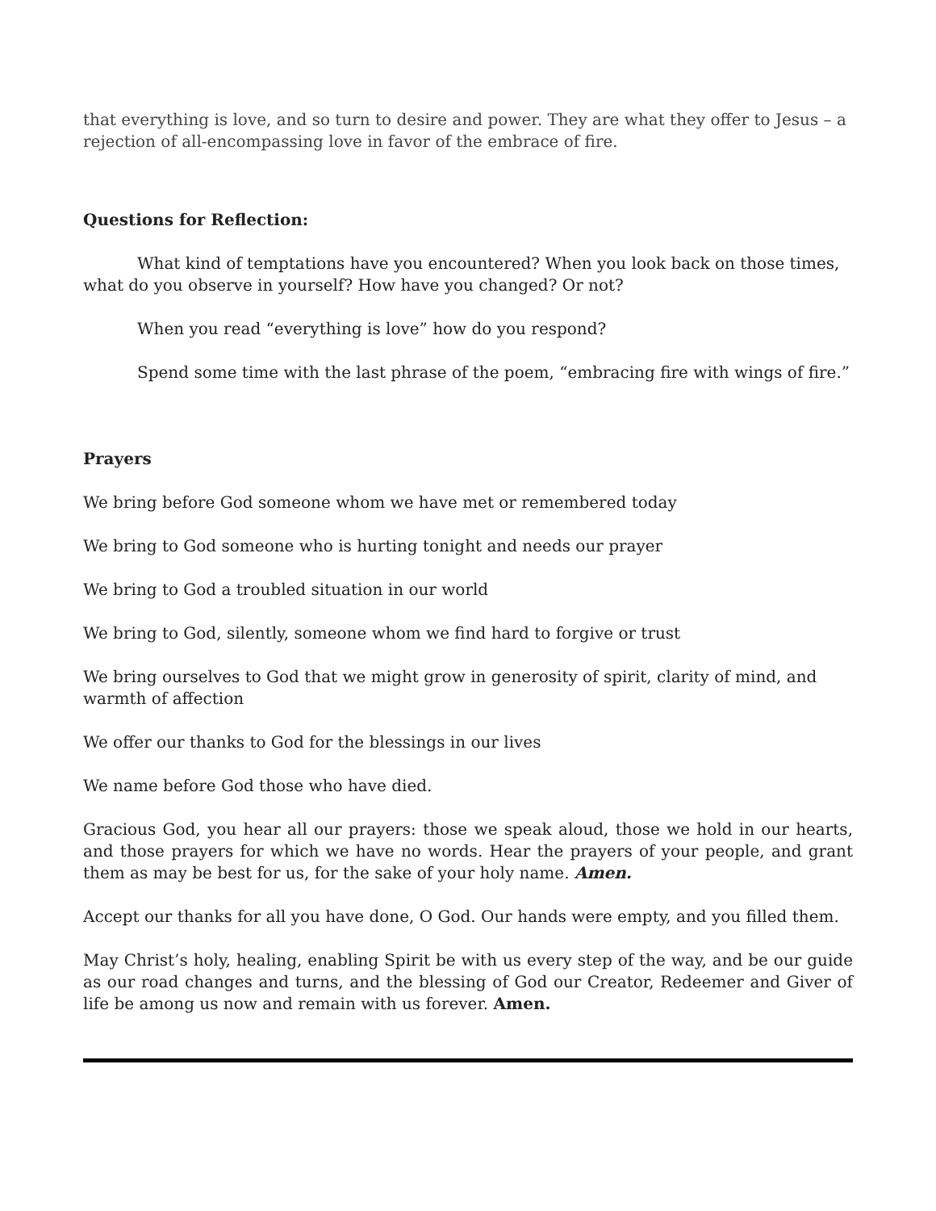that everything is love, and so turn to desire and power. They are what they offer to Jesus – a rejection of all-encompassing love in favor of the embrace of fire.
Questions for Reflection:
What kind of temptations have you encountered? When you look back on those times, what do you observe in yourself? How have you changed? Or not?
When you read “everything is love” how do you respond?
Spend some time with the last phrase of the poem, “embracing fire with wings of fire.”
Prayers
We bring before God someone whom we have met or remembered today
We bring to God someone who is hurting tonight and needs our prayer
We bring to God a troubled situation in our world
We bring to God, silently, someone whom we find hard to forgive or trust
We bring ourselves to God that we might grow in generosity of spirit, clarity of mind, and warmth of affection
We offer our thanks to God for the blessings in our lives
We name before God those who have died.
Gracious God, you hear all our prayers: those we speak aloud, those we hold in our hearts, and those prayers for which we have no words. Hear the prayers of your people, and grant them as may be best for us, for the sake of your holy name. Amen.
Accept our thanks for all you have done, O God. Our hands were empty, and you filled them.
May Christ’s holy, healing, enabling Spirit be with us every step of the way, and be our guide as our road changes and turns, and the blessing of God our Creator, Redeemer and Giver of life be among us now and remain with us forever. Amen.